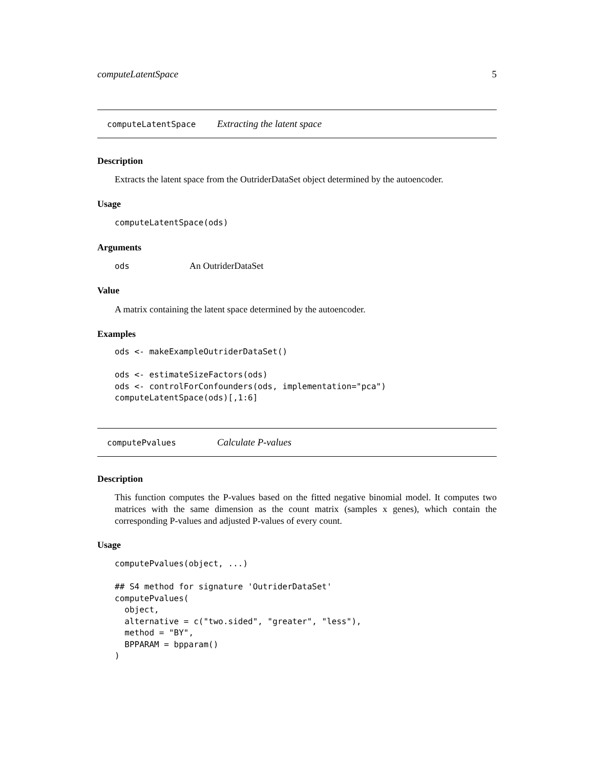computeLatentSpace 5
computeLatentSpace Extracting the latent space
Description
Extracts the latent space from the OutriderDataSet object determined by the autoencoder.
Usage
computeLatentSpace(ods)
Arguments
ods An OutriderDataSet
Value
A matrix containing the latent space determined by the autoencoder.
Examples
ods <- makeExampleOutriderDataSet()

ods <- estimateSizeFactors(ods)
ods <- controlForConfounders(ods, implementation="pca")
computeLatentSpace(ods)[,1:6]
computePvalues Calculate P-values
Description
This function computes the P-values based on the fitted negative binomial model. It computes two matrices with the same dimension as the count matrix (samples x genes), which contain the corresponding P-values and adjusted P-values of every count.
Usage
computePvalues(object, ...)

## S4 method for signature 'OutriderDataSet'
computePvalues(
  object,
  alternative = c("two.sided", "greater", "less"),
  method = "BY",
  BPPARAM = bpparam()
)